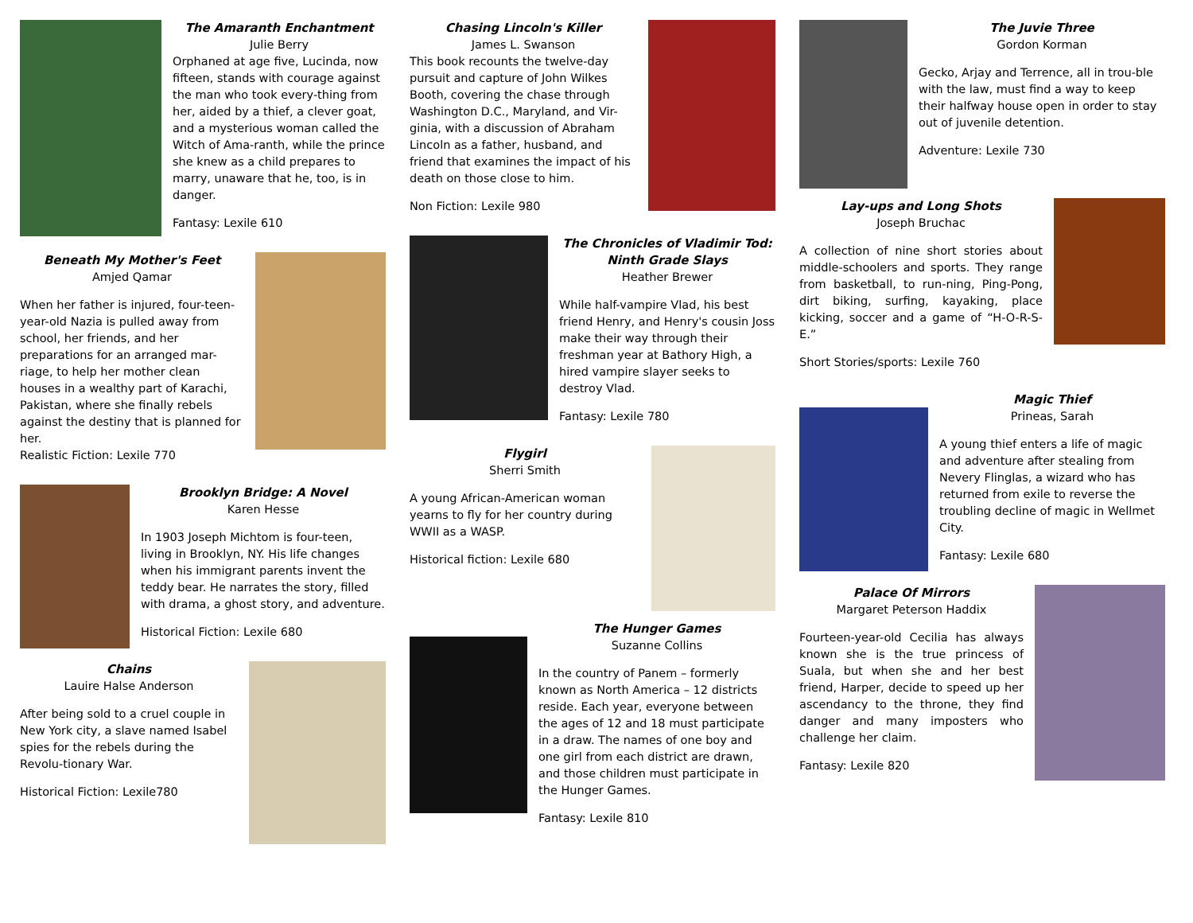The Amaranth Enchantment
Julie Berry
Orphaned at age five, Lucinda, now fifteen, stands with courage against the man who took every-thing from her, aided by a thief, a clever goat, and a mysterious woman called the Witch of Ama-ranth, while the prince she knew as a child prepares to marry, unaware that he, too, is in danger.
Fantasy: Lexile 610
Beneath My Mother's Feet
Amjed Qamar
When her father is injured, four-teen-year-old Nazia is pulled away from school, her friends, and her preparations for an arranged mar-riage, to help her mother clean houses in a wealthy part of Karachi, Pakistan, where she finally rebels against the destiny that is planned for her.
Realistic Fiction: Lexile 770
Brooklyn Bridge: A Novel
Karen Hesse
In 1903 Joseph Michtom is four-teen, living in Brooklyn, NY. His life changes when his immigrant parents invent the teddy bear. He narrates the story, filled with drama, a ghost story, and adventure.
Historical Fiction: Lexile 680
Chains
Lauire Halse Anderson
After being sold to a cruel couple in New York city, a slave named Isabel spies for the rebels during the Revolu-tionary War.
Historical Fiction: Lexile780
Chasing Lincoln's Killer
James L. Swanson
This book recounts the twelve-day pursuit and capture of John Wilkes Booth, covering the chase through Washington D.C., Maryland, and Vir-ginia, with a discussion of Abraham Lincoln as a father, husband, and friend that examines the impact of his death on those close to him.
Non Fiction: Lexile 980
The Chronicles of Vladimir Tod: Ninth Grade Slays
Heather Brewer
While half-vampire Vlad, his best friend Henry, and Henry's cousin Joss make their way through their freshman year at Bathory High, a hired vampire slayer seeks to destroy Vlad.
Fantasy: Lexile 780
Flygirl
Sherri Smith
A young African-American woman yearns to fly for her country during WWII as a WASP.
Historical fiction: Lexile 680
The Hunger Games
Suzanne Collins
In the country of Panem – formerly known as North America – 12 districts reside. Each year, everyone between the ages of 12 and 18 must participate in a draw. The names of one boy and one girl from each district are drawn, and those children must participate in the Hunger Games.
Fantasy: Lexile 810
The Juvie Three
Gordon Korman
Gecko, Arjay and Terrence, all in trou-ble with the law, must find a way to keep their halfway house open in order to stay out of juvenile detention.
Adventure: Lexile 730
Lay-ups and Long Shots
Joseph Bruchac
A collection of nine short stories about middle-schoolers and sports. They range from basketball, to run-ning, Ping-Pong, dirt biking, surfing, kayaking, place kicking, soccer and a game of “H-O-R-S-E.”
Short Stories/sports: Lexile 760
Magic Thief
Prineas, Sarah
A young thief enters a life of magic and adventure after stealing from Nevery Flinglas, a wizard who has returned from exile to reverse the troubling decline of magic in Wellmet City.
Fantasy: Lexile 680
Palace Of Mirrors
Margaret Peterson Haddix
Fourteen-year-old Cecilia has always known she is the true princess of Suala, but when she and her best friend, Harper, decide to speed up her ascendancy to the throne, they find danger and many imposters who challenge her claim.
Fantasy: Lexile 820